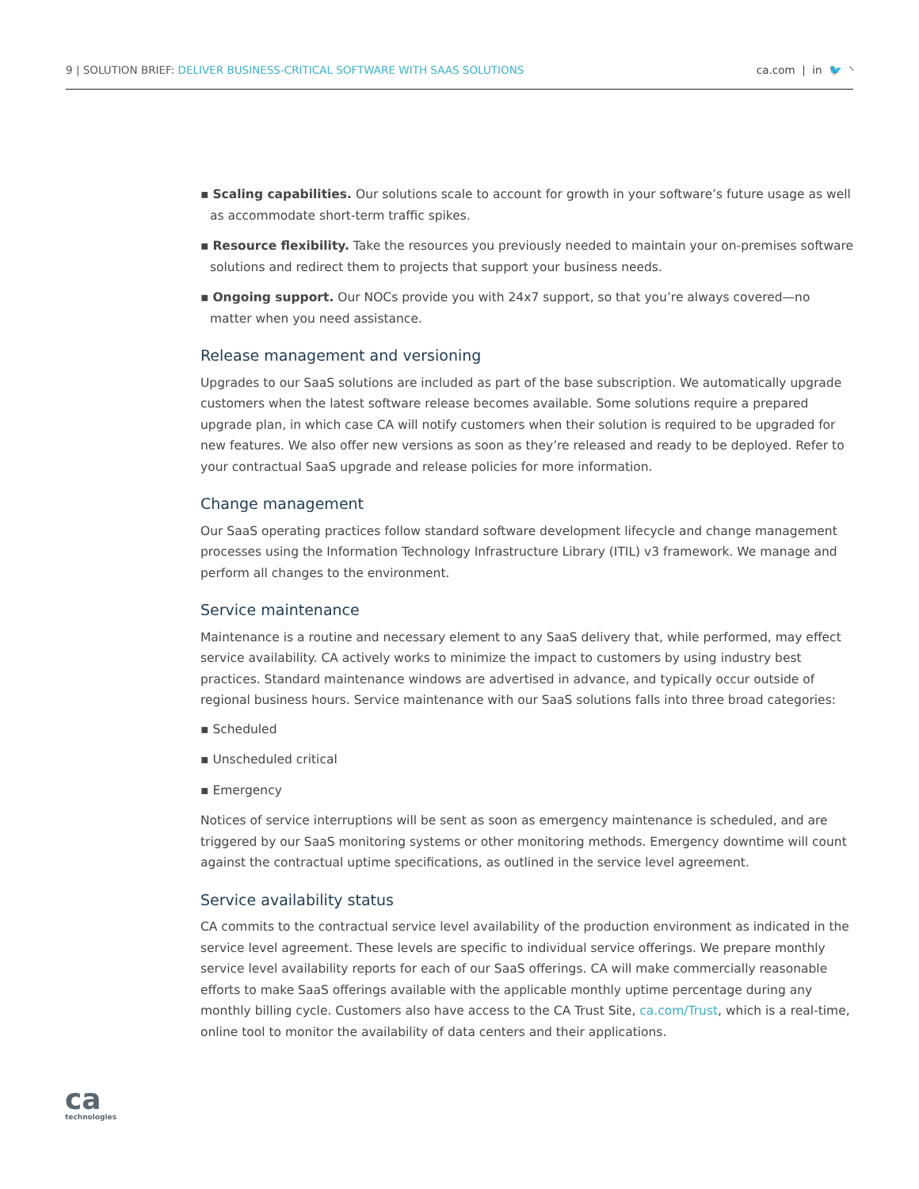9 | SOLUTION BRIEF: DELIVER BUSINESS-CRITICAL SOFTWARE WITH SAAS SOLUTIONS
ca.com | in 🐦 ◝
▪ Scaling capabilities. Our solutions scale to account for growth in your software’s future usage as well as accommodate short-term traffic spikes.
▪ Resource flexibility. Take the resources you previously needed to maintain your on-premises software solutions and redirect them to projects that support your business needs.
▪ Ongoing support. Our NOCs provide you with 24x7 support, so that you’re always covered—no matter when you need assistance.
Release management and versioning
Upgrades to our SaaS solutions are included as part of the base subscription. We automatically upgrade customers when the latest software release becomes available. Some solutions require a prepared upgrade plan, in which case CA will notify customers when their solution is required to be upgraded for new features. We also offer new versions as soon as they’re released and ready to be deployed. Refer to your contractual SaaS upgrade and release policies for more information.
Change management
Our SaaS operating practices follow standard software development lifecycle and change management processes using the Information Technology Infrastructure Library (ITIL) v3 framework. We manage and perform all changes to the environment.
Service maintenance
Maintenance is a routine and necessary element to any SaaS delivery that, while performed, may effect service availability. CA actively works to minimize the impact to customers by using industry best practices. Standard maintenance windows are advertised in advance, and typically occur outside of regional business hours. Service maintenance with our SaaS solutions falls into three broad categories:
▪ Scheduled
▪ Unscheduled critical
▪ Emergency
Notices of service interruptions will be sent as soon as emergency maintenance is scheduled, and are triggered by our SaaS monitoring systems or other monitoring methods. Emergency downtime will count against the contractual uptime specifications, as outlined in the service level agreement.
Service availability status
CA commits to the contractual service level availability of the production environment as indicated in the service level agreement. These levels are specific to individual service offerings. We prepare monthly service level availability reports for each of our SaaS offerings. CA will make commercially reasonable efforts to make SaaS offerings available with the applicable monthly uptime percentage during any monthly billing cycle. Customers also have access to the CA Trust Site, ca.com/Trust, which is a real-time, online tool to monitor the availability of data centers and their applications.
ca
technologies